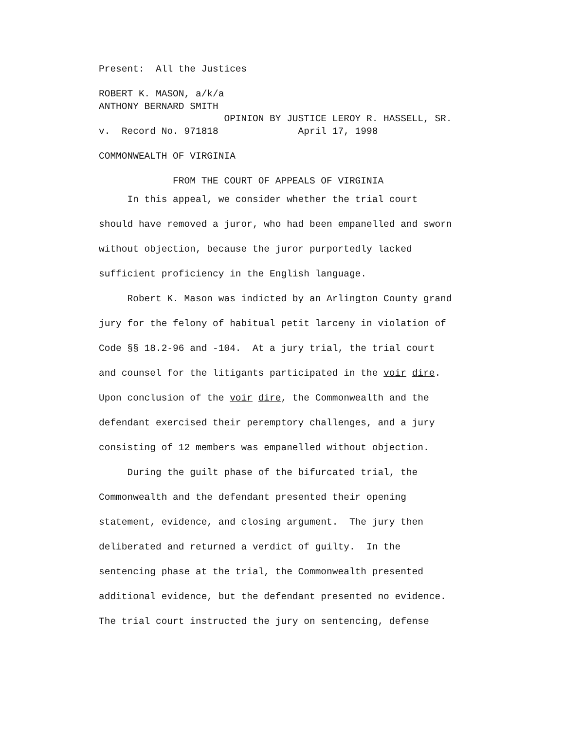Present: All the Justices
ROBERT K. MASON, a/k/a ANTHONY BERNARD SMITH OPINION BY JUSTICE LEROY R. HASSELL, SR. v. Record No. 971818 April 17, 1998
COMMONWEALTH OF VIRGINIA
FROM THE COURT OF APPEALS OF VIRGINIA
In this appeal, we consider whether the trial court should have removed a juror, who had been empanelled and sworn without objection, because the juror purportedly lacked sufficient proficiency in the English language. Robert K. Mason was indicted by an Arlington County grand jury for the felony of habitual petit larceny in violation of Code §§ 18.2-96 and -104. At a jury trial, the trial court and counsel for the litigants participated in the voir dire. Upon conclusion of the voir dire, the Commonwealth and the defendant exercised their peremptory challenges, and a jury consisting of 12 members was empanelled without objection. During the guilt phase of the bifurcated trial, the Commonwealth and the defendant presented their opening statement, evidence, and closing argument. The jury then deliberated and returned a verdict of guilty. In the sentencing phase at the trial, the Commonwealth presented additional evidence, but the defendant presented no evidence. The trial court instructed the jury on sentencing, defense